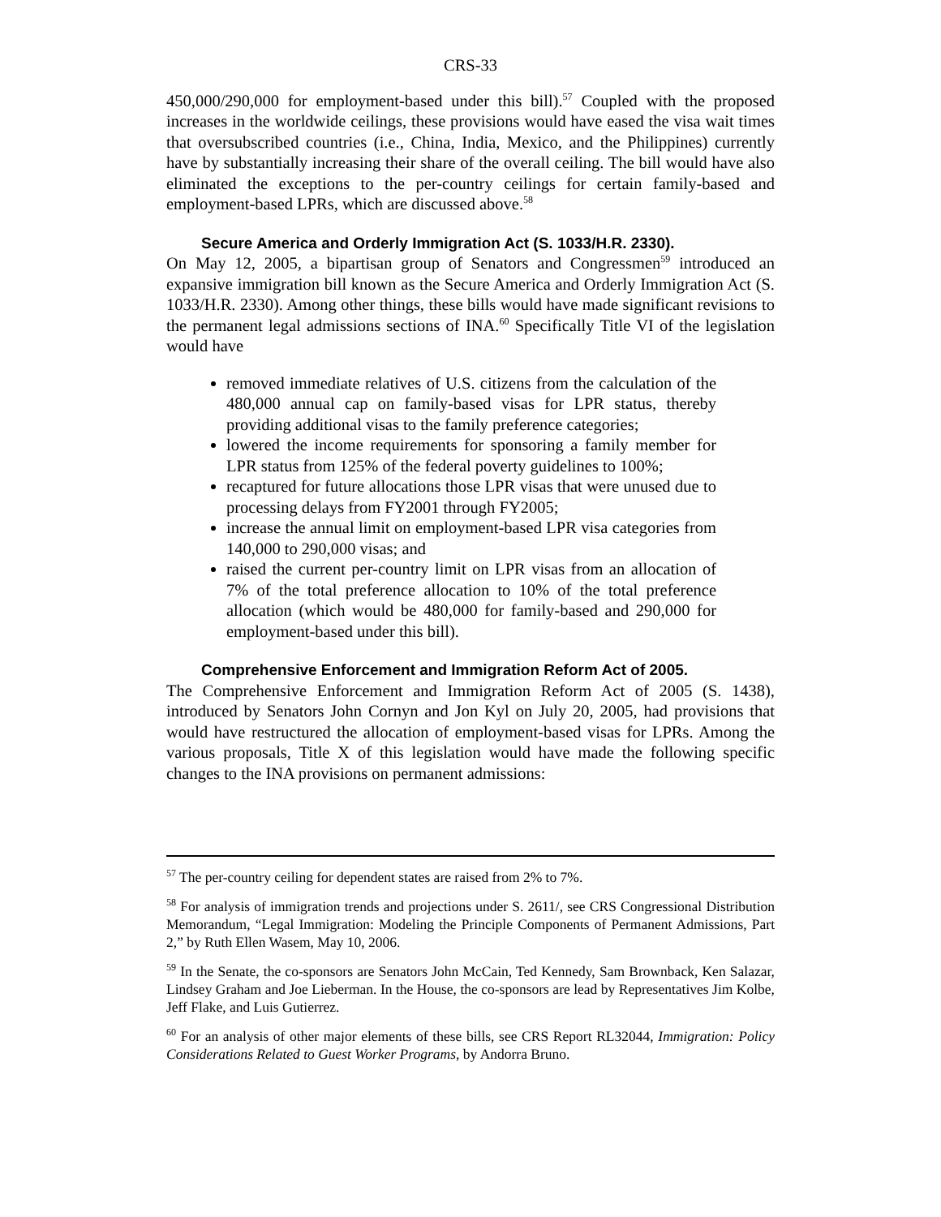CRS-33
450,000/290,000 for employment-based under this bill).<sup>57</sup> Coupled with the proposed increases in the worldwide ceilings, these provisions would have eased the visa wait times that oversubscribed countries (i.e., China, India, Mexico, and the Philippines) currently have by substantially increasing their share of the overall ceiling. The bill would have also eliminated the exceptions to the per-country ceilings for certain family-based and employment-based LPRs, which are discussed above.<sup>58</sup>
Secure America and Orderly Immigration Act (S. 1033/H.R. 2330).
On May 12, 2005, a bipartisan group of Senators and Congressmen<sup>59</sup> introduced an expansive immigration bill known as the Secure America and Orderly Immigration Act (S. 1033/H.R. 2330). Among other things, these bills would have made significant revisions to the permanent legal admissions sections of INA.<sup>60</sup> Specifically Title VI of the legislation would have
removed immediate relatives of U.S. citizens from the calculation of the 480,000 annual cap on family-based visas for LPR status, thereby providing additional visas to the family preference categories;
lowered the income requirements for sponsoring a family member for LPR status from 125% of the federal poverty guidelines to 100%;
recaptured for future allocations those LPR visas that were unused due to processing delays from FY2001 through FY2005;
increase the annual limit on employment-based LPR visa categories from 140,000 to 290,000 visas; and
raised the current per-country limit on LPR visas from an allocation of 7% of the total preference allocation to 10% of the total preference allocation (which would be 480,000 for family-based and 290,000 for employment-based under this bill).
Comprehensive Enforcement and Immigration Reform Act of 2005.
The Comprehensive Enforcement and Immigration Reform Act of 2005 (S. 1438), introduced by Senators John Cornyn and Jon Kyl on July 20, 2005, had provisions that would have restructured the allocation of employment-based visas for LPRs. Among the various proposals, Title X of this legislation would have made the following specific changes to the INA provisions on permanent admissions:
<sup>57</sup> The per-country ceiling for dependent states are raised from 2% to 7%.
<sup>58</sup> For analysis of immigration trends and projections under S. 2611/, see CRS Congressional Distribution Memorandum, “Legal Immigration: Modeling the Principle Components of Permanent Admissions, Part 2,” by Ruth Ellen Wasem, May 10, 2006.
<sup>59</sup> In the Senate, the co-sponsors are Senators John McCain, Ted Kennedy, Sam Brownback, Ken Salazar, Lindsey Graham and Joe Lieberman. In the House, the co-sponsors are lead by Representatives Jim Kolbe, Jeff Flake, and Luis Gutierrez.
<sup>60</sup> For an analysis of other major elements of these bills, see CRS Report RL32044, Immigration: Policy Considerations Related to Guest Worker Programs, by Andorra Bruno.